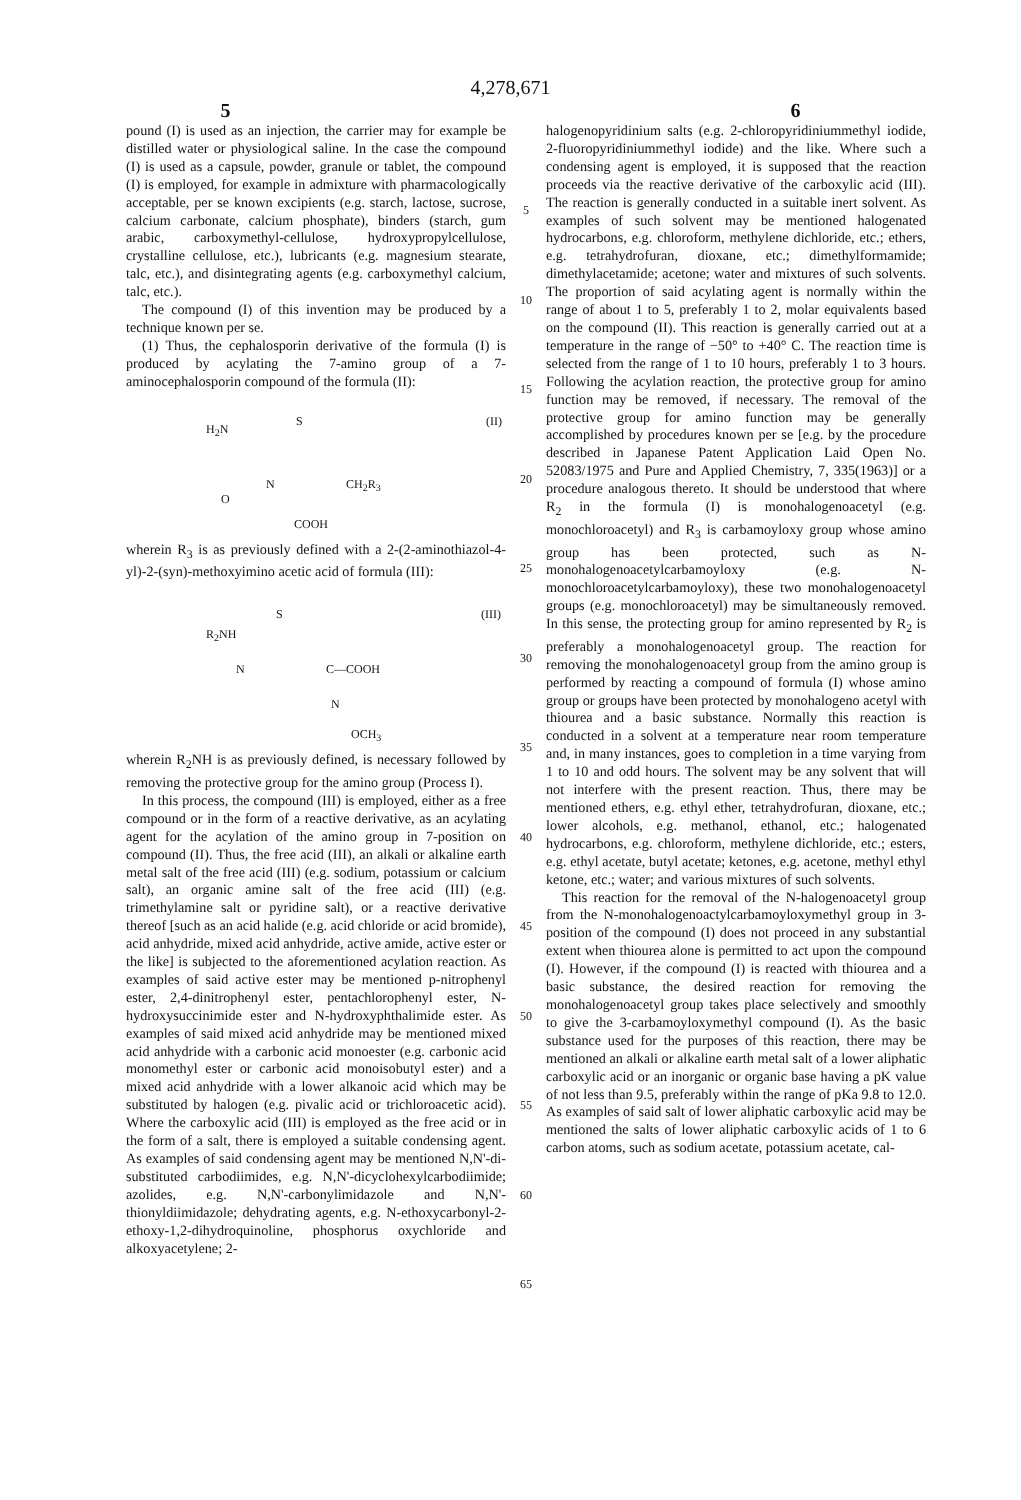4,278,671
5 6
pound (I) is used as an injection, the carrier may for example be distilled water or physiological saline. In the case the compound (I) is used as a capsule, powder, granule or tablet, the compound (I) is employed, for example in admixture with pharmacologically acceptable, per se known excipients (e.g. starch, lactose, sucrose, calcium carbonate, calcium phosphate), binders (starch, gum arabic, carboxymethyl-cellulose, hydroxypropylcellulose, crystalline cellulose, etc.), lubricants (e.g. magnesium stearate, talc, etc.), and disintegrating agents (e.g. carboxymethyl calcium, talc, etc.).
The compound (I) of this invention may be produced by a technique known per se.
(1) Thus, the cephalosporin derivative of the formula (I) is produced by acylating the 7-amino group of a 7-aminocephalosporin compound of the formula (II):
H<sub>2</sub>N
S (II)
N CH<sub>2</sub>R<sub>3</sub>
O
COOH
wherein R<sub>3</sub> is as previously defined with a 2-(2-aminothiazol-4-yl)-2-(syn)-methoxyimino acetic acid of formula (III):
R<sub>2</sub>NH
S (III)
N C—COOH
N
OCH<sub>3</sub>
wherein R<sub>2</sub>NH is as previously defined, is necessary followed by removing the protective group for the amino group (Process I).
In this process, the compound (III) is employed, either as a free compound or in the form of a reactive derivative, as an acylating agent for the acylation of the amino group in 7-position on compound (II). Thus, the free acid (III), an alkali or alkaline earth metal salt of the free acid (III) (e.g. sodium, potassium or calcium salt), an organic amine salt of the free acid (III) (e.g. trimethylamine salt or pyridine salt), or a reactive derivative thereof [such as an acid halide (e.g. acid chloride or acid bromide), acid anhydride, mixed acid anhydride, active amide, active ester or the like] is subjected to the aforementioned acylation reaction. As examples of said active ester may be mentioned p-nitrophenyl ester, 2,4-dinitrophenyl ester, pentachlorophenyl ester, N-hydroxysuccinimide ester and N-hydroxyphthalimide ester. As examples of said mixed acid anhydride may be mentioned mixed acid anhydride with a carbonic acid monoester (e.g. carbonic acid monomethyl ester or carbonic acid monoisobutyl ester) and a mixed acid anhydride with a lower alkanoic acid which may be substituted by halogen (e.g. pivalic acid or trichloroacetic acid). Where the carboxylic acid (III) is employed as the free acid or in the form of a salt, there is employed a suitable condensing agent. As examples of said condensing agent may be mentioned N,N'-di-substituted carbodiimides, e.g. N,N'-dicyclohexylcarbodiimide; azolides, e.g. N,N'-carbonylimidazole and N,N'-thionyldiimidazole; dehydrating agents, e.g. N-ethoxycarbonyl-2-ethoxy-1,2-dihydroquinoline, phosphorus oxychloride and alkoxyacetylene; 2-
5
10
15
20
25
30
35
40
45
50
55
60
65
halogenopyridinium salts (e.g. 2-chloropyridiniummethyl iodide, 2-fluoropyridiniummethyl iodide) and the like. Where such a condensing agent is employed, it is supposed that the reaction proceeds via the reactive derivative of the carboxylic acid (III). The reaction is generally conducted in a suitable inert solvent. As examples of such solvent may be mentioned halogenated hydrocarbons, e.g. chloroform, methylene dichloride, etc.; ethers, e.g. tetrahydrofuran, dioxane, etc.; dimethylformamide; dimethylacetamide; acetone; water and mixtures of such solvents. The proportion of said acylating agent is normally within the range of about 1 to 5, preferably 1 to 2, molar equivalents based on the compound (II). This reaction is generally carried out at a temperature in the range of −50° to +40° C. The reaction time is selected from the range of 1 to 10 hours, preferably 1 to 3 hours. Following the acylation reaction, the protective group for amino function may be removed, if necessary. The removal of the protective group for amino function may be generally accomplished by procedures known per se [e.g. by the procedure described in Japanese Patent Application Laid Open No. 52083/1975 and Pure and Applied Chemistry, 7, 335(1963)] or a procedure analogous thereto. It should be understood that where R<sub>2</sub> in the formula (I) is monohalogenoacetyl (e.g. monochloroacetyl) and R<sub>3</sub> is carbamoyloxy group whose amino group has been protected, such as N-monohalogenoacetylcarbamoyloxy (e.g. N-monochloroacetylcarbamoyloxy), these two monohalogenoacetyl groups (e.g. monochloroacetyl) may be simultaneously removed. In this sense, the protecting group for amino represented by R<sub>2</sub> is preferably a monohalogenoacetyl group. The reaction for removing the monohalogenoacetyl group from the amino group is performed by reacting a compound of formula (I) whose amino group or groups have been protected by monohalogeno acetyl with thiourea and a basic substance. Normally this reaction is conducted in a solvent at a temperature near room temperature and, in many instances, goes to completion in a time varying from 1 to 10 and odd hours. The solvent may be any solvent that will not interfere with the present reaction. Thus, there may be mentioned ethers, e.g. ethyl ether, tetrahydrofuran, dioxane, etc.; lower alcohols, e.g. methanol, ethanol, etc.; halogenated hydrocarbons, e.g. chloroform, methylene dichloride, etc.; esters, e.g. ethyl acetate, butyl acetate; ketones, e.g. acetone, methyl ethyl ketone, etc.; water; and various mixtures of such solvents.
This reaction for the removal of the N-halogenoacetyl group from the N-monohalogenoactylcarbamoyloxymethyl group in 3-position of the compound (I) does not proceed in any substantial extent when thiourea alone is permitted to act upon the compound (I). However, if the compound (I) is reacted with thiourea and a basic substance, the desired reaction for removing the monohalogenoacetyl group takes place selectively and smoothly to give the 3-carbamoyloxymethyl compound (I). As the basic substance used for the purposes of this reaction, there may be mentioned an alkali or alkaline earth metal salt of a lower aliphatic carboxylic acid or an inorganic or organic base having a pK value of not less than 9.5, preferably within the range of pKa 9.8 to 12.0. As examples of said salt of lower aliphatic carboxylic acid may be mentioned the salts of lower aliphatic carboxylic acids of 1 to 6 carbon atoms, such as sodium acetate, potassium acetate, cal-